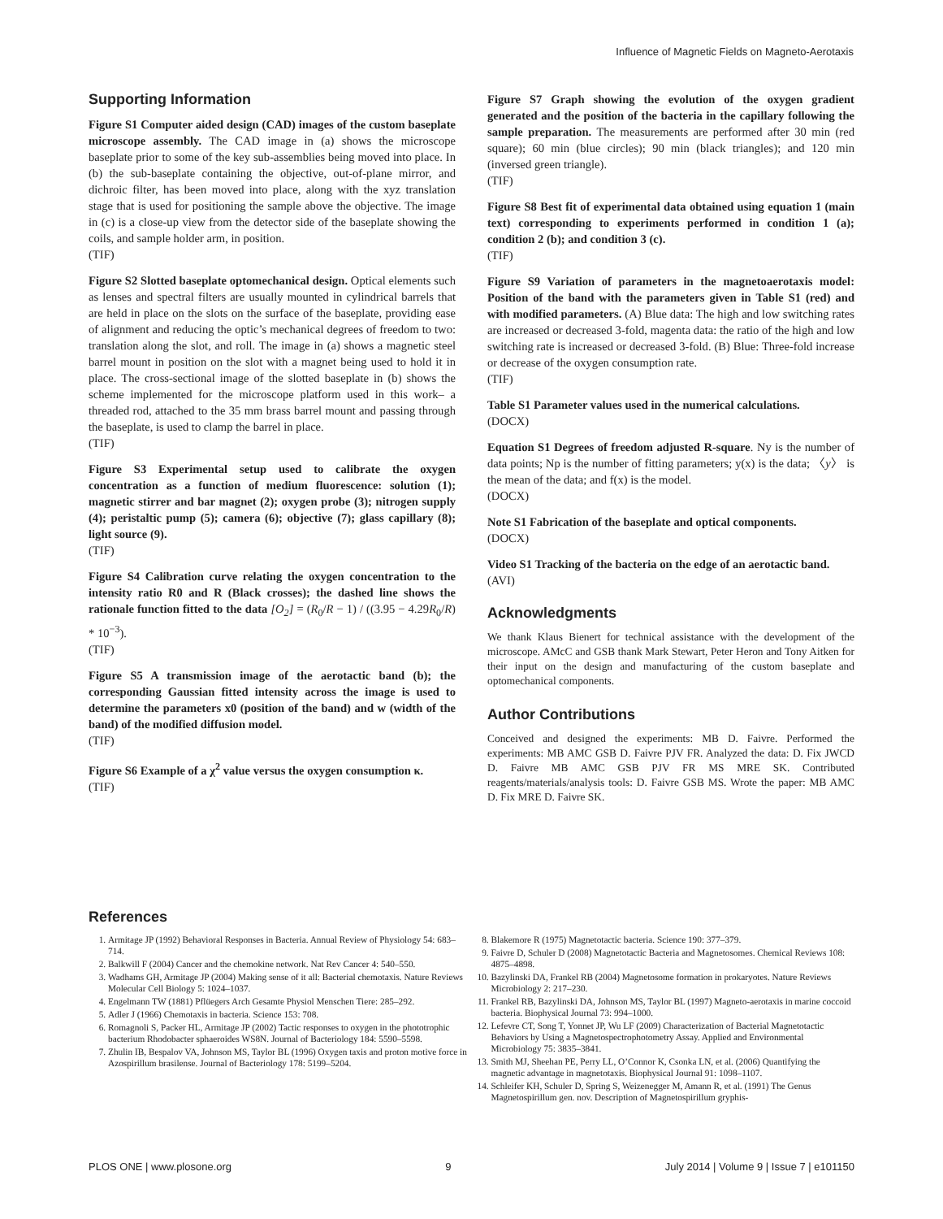Influence of Magnetic Fields on Magneto-Aerotaxis
Supporting Information
Figure S1 Computer aided design (CAD) images of the custom baseplate microscope assembly. The CAD image in (a) shows the microscope baseplate prior to some of the key sub-assemblies being moved into place. In (b) the sub-baseplate containing the objective, out-of-plane mirror, and dichroic filter, has been moved into place, along with the xyz translation stage that is used for positioning the sample above the objective. The image in (c) is a close-up view from the detector side of the baseplate showing the coils, and sample holder arm, in position.
(TIF)
Figure S2 Slotted baseplate optomechanical design. Optical elements such as lenses and spectral filters are usually mounted in cylindrical barrels that are held in place on the slots on the surface of the baseplate, providing ease of alignment and reducing the optic’s mechanical degrees of freedom to two: translation along the slot, and roll. The image in (a) shows a magnetic steel barrel mount in position on the slot with a magnet being used to hold it in place. The cross-sectional image of the slotted baseplate in (b) shows the scheme implemented for the microscope platform used in this work– a threaded rod, attached to the 35 mm brass barrel mount and passing through the baseplate, is used to clamp the barrel in place.
(TIF)
Figure S3 Experimental setup used to calibrate the oxygen concentration as a function of medium fluorescence: solution (1); magnetic stirrer and bar magnet (2); oxygen probe (3); nitrogen supply (4); peristaltic pump (5); camera (6); objective (7); glass capillary (8); light source (9).
(TIF)
Figure S4 Calibration curve relating the oxygen concentration to the intensity ratio R0 and R (Black crosses); the dashed line shows the rationale function fitted to the data [O<sub>2</sub>] = (R<sub>0</sub>/R − 1) / ((3.95 − 4.29R<sub>0</sub>/R) * 10<sup>−3</sup>).
(TIF)
Figure S5 A transmission image of the aerotactic band (b); the corresponding Gaussian fitted intensity across the image is used to determine the parameters x0 (position of the band) and w (width of the band) of the modified diffusion model.
(TIF)
Figure S6 Example of a χ<sup>2</sup> value versus the oxygen consumption κ.
(TIF)
Figure S7 Graph showing the evolution of the oxygen gradient generated and the position of the bacteria in the capillary following the sample preparation. The measurements are performed after 30 min (red square); 60 min (blue circles); 90 min (black triangles); and 120 min (inversed green triangle).
(TIF)
Figure S8 Best fit of experimental data obtained using equation 1 (main text) corresponding to experiments performed in condition 1 (a); condition 2 (b); and condition 3 (c).
(TIF)
Figure S9 Variation of parameters in the magnetoaerotaxis model: Position of the band with the parameters given in Table S1 (red) and with modified parameters. (A) Blue data: The high and low switching rates are increased or decreased 3-fold, magenta data: the ratio of the high and low switching rate is increased or decreased 3-fold. (B) Blue: Three-fold increase or decrease of the oxygen consumption rate.
(TIF)
Table S1 Parameter values used in the numerical calculations.
(DOCX)
Equation S1 Degrees of freedom adjusted R-square. Ny is the number of data points; Np is the number of fitting parameters; y(x) is the data; 〈y〉 is the mean of the data; and f(x) is the model.
(DOCX)
Note S1 Fabrication of the baseplate and optical components.
(DOCX)
Video S1 Tracking of the bacteria on the edge of an aerotactic band.
(AVI)
Acknowledgments
We thank Klaus Bienert for technical assistance with the development of the microscope. AMcC and GSB thank Mark Stewart, Peter Heron and Tony Aitken for their input on the design and manufacturing of the custom baseplate and optomechanical components.
Author Contributions
Conceived and designed the experiments: MB D. Faivre. Performed the experiments: MB AMC GSB D. Faivre PJV FR. Analyzed the data: D. Fix JWCD D. Faivre MB AMC GSB PJV FR MS MRE SK. Contributed reagents/materials/analysis tools: D. Faivre GSB MS. Wrote the paper: MB AMC D. Fix MRE D. Faivre SK.
References
1. Armitage JP (1992) Behavioral Responses in Bacteria. Annual Review of Physiology 54: 683–714.
2. Balkwill F (2004) Cancer and the chemokine network. Nat Rev Cancer 4: 540–550.
3. Wadhams GH, Armitage JP (2004) Making sense of it all: Bacterial chemotaxis. Nature Reviews Molecular Cell Biology 5: 1024–1037.
4. Engelmann TW (1881) Pflüegers Arch Gesamte Physiol Menschen Tiere: 285–292.
5. Adler J (1966) Chemotaxis in bacteria. Science 153: 708.
6. Romagnoli S, Packer HL, Armitage JP (2002) Tactic responses to oxygen in the phototrophic bacterium Rhodobacter sphaeroides WS8N. Journal of Bacteriology 184: 5590–5598.
7. Zhulin IB, Bespalov VA, Johnson MS, Taylor BL (1996) Oxygen taxis and proton motive force in Azospirillum brasilense. Journal of Bacteriology 178: 5199–5204.
8. Blakemore R (1975) Magnetotactic bacteria. Science 190: 377–379.
9. Faivre D, Schuler D (2008) Magnetotactic Bacteria and Magnetosomes. Chemical Reviews 108: 4875–4898.
10. Bazylinski DA, Frankel RB (2004) Magnetosome formation in prokaryotes. Nature Reviews Microbiology 2: 217–230.
11. Frankel RB, Bazylinski DA, Johnson MS, Taylor BL (1997) Magneto-aerotaxis in marine coccoid bacteria. Biophysical Journal 73: 994–1000.
12. Lefevre CT, Song T, Yonnet JP, Wu LF (2009) Characterization of Bacterial Magnetotactic Behaviors by Using a Magnetospectrophotometry Assay. Applied and Environmental Microbiology 75: 3835–3841.
13. Smith MJ, Sheehan PE, Perry LL, O’Connor K, Csonka LN, et al. (2006) Quantifying the magnetic advantage in magnetotaxis. Biophysical Journal 91: 1098–1107.
14. Schleifer KH, Schuler D, Spring S, Weizenegger M, Amann R, et al. (1991) The Genus Magnetospirillum gen. nov. Description of Magnetospirillum gryphis-
PLOS ONE | www.plosone.org 9 July 2014 | Volume 9 | Issue 7 | e101150